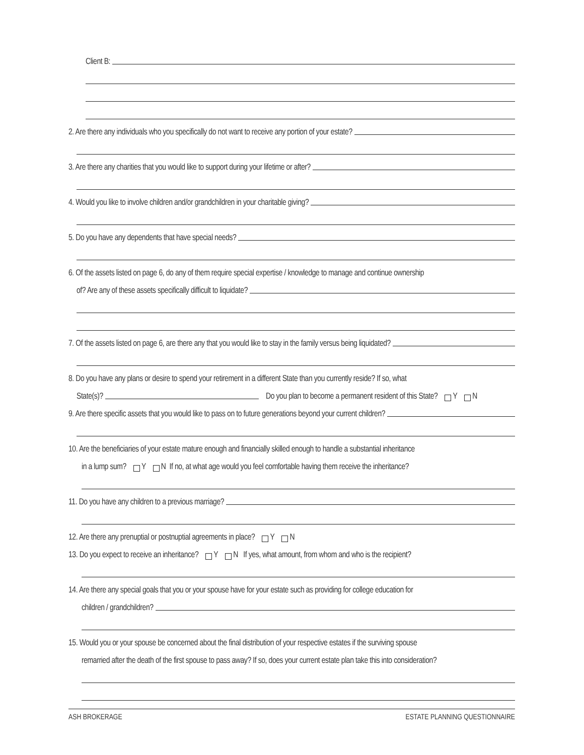Client B:
2. Are there any individuals who you specifically do not want to receive any portion of your estate?
3. Are there any charities that you would like to support during your lifetime or after?
4. Would you like to involve children and/or grandchildren in your charitable giving?
5. Do you have any dependents that have special needs?
6. Of the assets listed on page 6, do any of them require special expertise / knowledge to manage and continue ownership
of? Are any of these assets specifically difficult to liquidate?
7. Of the assets listed on page 6, are there any that you would like to stay in the family versus being liquidated?
8. Do you have any plans or desire to spend your retirement in a different State than you currently reside? If so, what
State(s)? Do you plan to become a permanent resident of this State? Y N
9. Are there specific assets that you would like to pass on to future generations beyond your current children?
10. Are the beneficiaries of your estate mature enough and financially skilled enough to handle a substantial inheritance
in a lump sum? Y N If no, at what age would you feel comfortable having them receive the inheritance?
11. Do you have any children to a previous marriage?
12. Are there any prenuptial or postnuptial agreements in place? Y N
13. Do you expect to receive an inheritance? Y N If yes, what amount, from whom and who is the recipient?
14. Are there any special goals that you or your spouse have for your estate such as providing for college education for
children / grandchildren?
15. Would you or your spouse be concerned about the final distribution of your respective estates if the surviving spouse
remarried after the death of the first spouse to pass away? If so, does your current estate plan take this into consideration?
ASH BROKERAGE ESTATE PLANNING QUESTIONNAIRE